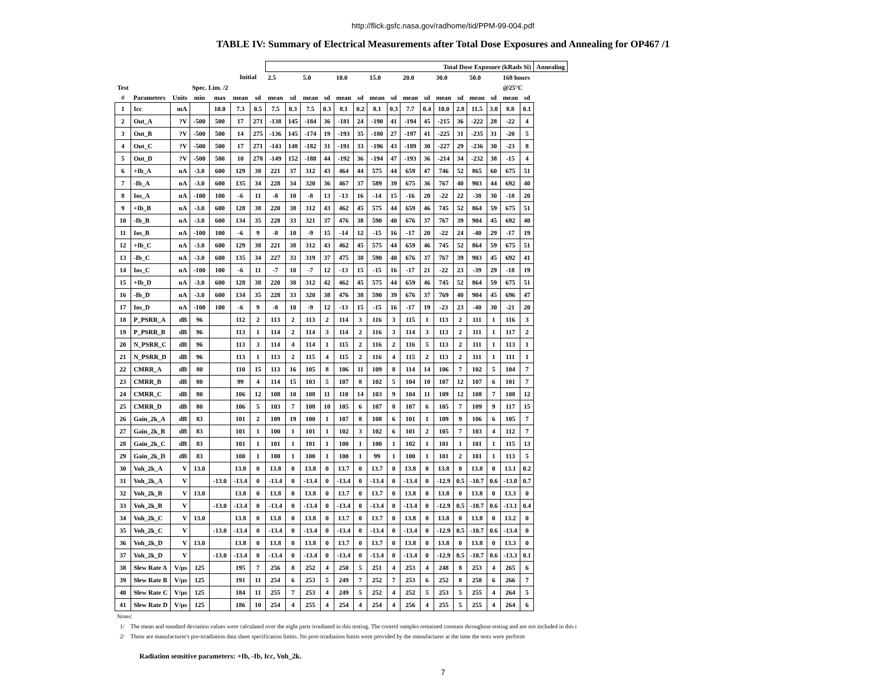http://flick.gsfc.nasa.gov/radhome/tid/PPM-99-004.pdf
TABLE IV: Summary of Electrical Measurements after Total Dose Exposures and Annealing for OP467 /1
| | | | | | | | Total Dose Exposure (kRads Si) | | | | | | | | | | | | | | | | Annealing |
| --- | --- | --- | --- | --- | --- | --- | --- | --- | --- | --- | --- | --- | --- | --- | --- | --- | --- | --- | --- | --- | --- | --- | --- |
| | | | | | Initial | | 2.5 | | 5.0 | | 10.0 | | 15.0 | | 20.0 | | 30.0 | | 50.0 | | 168 hours | | |
| Test | | | Spec. Lim. /2 | | | | | | | | | | | | | | | | | | @25°C | | |
| # | Parameters | Units | min | max | mean | sd | mean | sd | mean | sd | mean | sd | mean | sd | mean | sd | mean | sd | mean | sd | mean | sd | |
| 1 | Icc | mA | | 10.0 | 7.3 | 0.5 | 7.5 | 0.3 | 7.5 | 0.3 | 8.1 | 0.2 | 8.1 | 0.3 | 7.7 | 0.4 | 10.0 | 2.8 | 11.5 | 3.0 | 8.8 | 0.1 | |
| 2 | Out_A | ?V | -500 | 500 | 17 | 271 | -138 | 145 | -184 | 36 | -181 | 24 | -190 | 41 | -194 | 45 | -215 | 36 | -222 | 28 | -22 | 4 | |
| 3 | Out_B | ?V | -500 | 500 | 14 | 275 | -136 | 145 | -174 | 19 | -193 | 35 | -180 | 27 | -197 | 41 | -225 | 31 | -235 | 31 | -20 | 5 | |
| 4 | Out_C | ?V | -500 | 500 | 17 | 271 | -143 | 148 | -182 | 31 | -191 | 33 | -196 | 43 | -189 | 30 | -227 | 29 | -236 | 30 | -23 | 8 | |
| 5 | Out_D | ?V | -500 | 500 | 10 | 278 | -149 | 152 | -188 | 44 | -192 | 36 | -194 | 47 | -193 | 36 | -214 | 34 | -232 | 38 | -15 | 4 | |
| 6 | +Ib_A | nA | -3.0 | 600 | 129 | 38 | 221 | 37 | 312 | 43 | 464 | 44 | 575 | 44 | 659 | 47 | 746 | 52 | 865 | 60 | 675 | 51 | |
| 7 | -Ib_A | nA | -3.0 | 600 | 135 | 34 | 228 | 34 | 320 | 36 | 467 | 37 | 589 | 39 | 675 | 36 | 767 | 40 | 903 | 44 | 692 | 40 | |
| 8 | Ios_A | nA | -100 | 100 | -6 | 11 | -8 | 10 | -8 | 13 | -13 | 16 | -14 | 15 | -16 | 20 | -22 | 22 | -38 | 30 | -18 | 20 | |
| 9 | +Ib_B | nA | -3.0 | 600 | 128 | 38 | 220 | 38 | 312 | 43 | 462 | 45 | 575 | 44 | 659 | 46 | 745 | 52 | 864 | 59 | 675 | 51 | |
| 10 | -Ib_B | nA | -3.0 | 600 | 134 | 35 | 228 | 33 | 321 | 37 | 476 | 38 | 590 | 40 | 676 | 37 | 767 | 39 | 904 | 45 | 692 | 40 | |
| 11 | Ios_B | nA | -100 | 100 | -6 | 9 | -8 | 10 | -9 | 15 | -14 | 12 | -15 | 16 | -17 | 20 | -22 | 24 | -40 | 29 | -17 | 19 | |
| 12 | +Ib_C | nA | -3.0 | 600 | 129 | 38 | 221 | 38 | 312 | 43 | 462 | 45 | 575 | 44 | 659 | 46 | 745 | 52 | 864 | 59 | 675 | 51 | |
| 13 | -Ib_C | nA | -3.0 | 600 | 135 | 34 | 227 | 33 | 319 | 37 | 475 | 38 | 590 | 40 | 676 | 37 | 767 | 39 | 903 | 45 | 692 | 41 | |
| 14 | Ios_C | nA | -100 | 100 | -6 | 11 | -7 | 10 | -7 | 12 | -13 | 15 | -15 | 16 | -17 | 21 | -22 | 23 | -39 | 29 | -18 | 19 | |
| 15 | +Ib_D | nA | -3.0 | 600 | 128 | 38 | 220 | 38 | 312 | 42 | 462 | 45 | 575 | 44 | 659 | 46 | 745 | 52 | 864 | 59 | 675 | 51 | |
| 16 | -Ib_D | nA | -3.0 | 600 | 134 | 35 | 228 | 33 | 320 | 38 | 476 | 38 | 590 | 39 | 676 | 37 | 769 | 40 | 904 | 45 | 696 | 47 | |
| 17 | Ios_D | nA | -100 | 100 | -6 | 9 | -8 | 10 | -9 | 12 | -13 | 15 | -15 | 16 | -17 | 19 | -23 | 23 | -40 | 30 | -21 | 20 | |
| 18 | P_PSRR_A | dB | 96 | | 112 | 2 | 113 | 2 | 113 | 2 | 114 | 3 | 116 | 3 | 115 | 1 | 113 | 2 | 111 | 1 | 116 | 3 | |
| 19 | P_PSRR_B | dB | 96 | | 113 | 1 | 114 | 2 | 114 | 3 | 114 | 2 | 116 | 3 | 114 | 3 | 113 | 2 | 111 | 1 | 117 | 2 | |
| 20 | N_PSRR_C | dB | 96 | | 113 | 3 | 114 | 4 | 114 | 1 | 115 | 2 | 116 | 2 | 116 | 5 | 113 | 2 | 111 | 1 | 113 | 1 | |
| 21 | N_PSRR_D | dB | 96 | | 113 | 1 | 113 | 2 | 115 | 4 | 115 | 2 | 116 | 4 | 115 | 2 | 113 | 2 | 111 | 1 | 111 | 1 | |
| 22 | CMRR_A | dB | 80 | | 110 | 15 | 113 | 16 | 105 | 8 | 106 | 11 | 109 | 8 | 114 | 14 | 106 | 7 | 102 | 5 | 104 | 7 | |
| 23 | CMRR_B | dB | 80 | | 99 | 4 | 114 | 15 | 103 | 5 | 107 | 8 | 102 | 5 | 104 | 10 | 107 | 12 | 107 | 6 | 101 | 7 | |
| 24 | CMRR_C | dB | 80 | | 106 | 12 | 108 | 10 | 108 | 11 | 110 | 14 | 103 | 9 | 104 | 11 | 109 | 12 | 108 | 7 | 108 | 12 | |
| 25 | CMRR_D | dB | 80 | | 106 | 5 | 103 | 7 | 108 | 10 | 105 | 6 | 107 | 8 | 107 | 6 | 105 | 7 | 109 | 9 | 117 | 15 | |
| 26 | Gain_2k_A | dB | 83 | | 101 | 2 | 109 | 19 | 100 | 1 | 107 | 8 | 108 | 6 | 101 | 1 | 109 | 9 | 106 | 6 | 105 | 7 | |
| 27 | Gain_2k_B | dB | 83 | | 101 | 1 | 100 | 1 | 101 | 1 | 102 | 3 | 102 | 6 | 101 | 2 | 105 | 7 | 103 | 4 | 112 | 7 | |
| 28 | Gain_2k_C | dB | 83 | | 101 | 1 | 101 | 1 | 101 | 1 | 100 | 1 | 100 | 1 | 102 | 1 | 101 | 1 | 101 | 1 | 115 | 13 | |
| 29 | Gain_2k_D | dB | 83 | | 100 | 1 | 100 | 1 | 100 | 1 | 100 | 1 | 99 | 1 | 100 | 1 | 101 | 2 | 101 | 1 | 113 | 5 | |
| 30 | Voh_2k_A | V | 13.0 | | 13.8 | 0 | 13.8 | 0 | 13.8 | 0 | 13.7 | 0 | 13.7 | 0 | 13.8 | 0 | 13.8 | 0 | 13.8 | 0 | 13.1 | 0.2 | |
| 31 | Voh_2k_A | V | | -13.0 | -13.4 | 0 | -13.4 | 0 | -13.4 | 0 | -13.4 | 0 | -13.4 | 0 | -13.4 | 0 | -12.9 | 0.5 | -10.7 | 0.6 | -13.0 | 0.7 | |
| 32 | Voh_2k_B | V | 13.0 | | 13.8 | 0 | 13.8 | 0 | 13.8 | 0 | 13.7 | 0 | 13.7 | 0 | 13.8 | 0 | 13.8 | 0 | 13.8 | 0 | 13.3 | 0 | |
| 33 | Voh_2k_B | V | | -13.0 | -13.4 | 0 | -13.4 | 0 | -13.4 | 0 | -13.4 | 0 | -13.4 | 0 | -13.4 | 0 | -12.9 | 0.5 | -10.7 | 0.6 | -13.1 | 0.4 | |
| 34 | Voh_2k_C | V | 13.0 | | 13.8 | 0 | 13.8 | 0 | 13.8 | 0 | 13.7 | 0 | 13.7 | 0 | 13.8 | 0 | 13.8 | 0 | 13.8 | 0 | 13.2 | 0 | |
| 35 | Voh_2k_C | V | | -13.0 | -13.4 | 0 | -13.4 | 0 | -13.4 | 0 | -13.4 | 0 | -13.4 | 0 | -13.4 | 0 | -12.9 | 0.5 | -10.7 | 0.6 | -13.4 | 0 | |
| 36 | Voh_2k_D | V | 13.0 | | 13.8 | 0 | 13.8 | 0 | 13.8 | 0 | 13.7 | 0 | 13.7 | 0 | 13.8 | 0 | 13.8 | 0 | 13.8 | 0 | 13.3 | 0 | |
| 37 | Voh_2k_D | V | | -13.0 | -13.4 | 0 | -13.4 | 0 | -13.4 | 0 | -13.4 | 0 | -13.4 | 0 | -13.4 | 0 | -12.9 | 0.5 | -10.7 | 0.6 | -13.3 | 0.1 | |
| 38 | Slew Rate A | V/µs | 125 | | 195 | 7 | 256 | 8 | 252 | 4 | 250 | 5 | 251 | 4 | 253 | 4 | 248 | 8 | 253 | 4 | 265 | 6 | |
| 39 | Slew Rate B | V/µs | 125 | | 191 | 11 | 254 | 6 | 253 | 5 | 249 | 7 | 252 | 7 | 253 | 6 | 252 | 8 | 258 | 6 | 266 | 7 | |
| 40 | Slew Rate C | V/µs | 125 | | 184 | 11 | 255 | 7 | 253 | 4 | 249 | 5 | 252 | 4 | 252 | 5 | 253 | 5 | 255 | 4 | 264 | 5 | |
| 41 | Slew Rate D | V/µs | 125 | | 186 | 10 | 254 | 4 | 255 | 4 | 254 | 4 | 254 | 4 | 256 | 4 | 255 | 5 | 255 | 4 | 264 | 6 | |
Notes:
1/ The mean and standard deviation values were calculated over the eight parts irradiated in this testing. The control samples remained constant throughout testing and are not included in this t
2/ These are manufacturer's pre-irradiation data sheet specification limits. No post-irradiation limits were provided by the manufacturer at the time the tests were perform
Radiation sensitive parameters: +Ib, -Ib, Icc, Voh_2k.
7